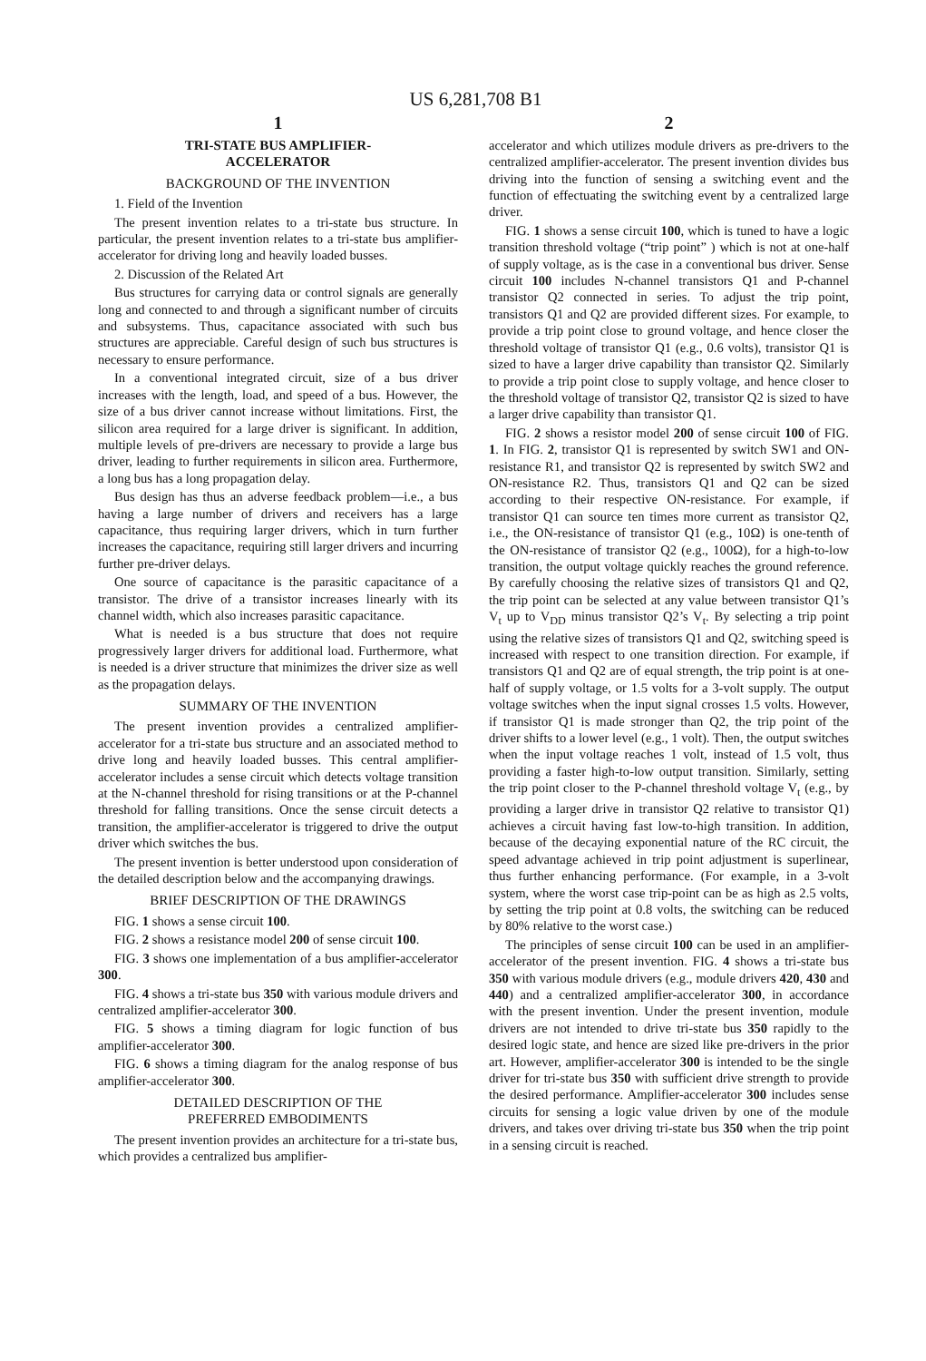US 6,281,708 B1
1
TRI-STATE BUS AMPLIFIER-
ACCELERATOR
BACKGROUND OF THE INVENTION
1. Field of the Invention
The present invention relates to a tri-state bus structure. In particular, the present invention relates to a tri-state bus amplifier-accelerator for driving long and heavily loaded busses.
2. Discussion of the Related Art
Bus structures for carrying data or control signals are generally long and connected to and through a significant number of circuits and subsystems. Thus, capacitance associated with such bus structures are appreciable. Careful design of such bus structures is necessary to ensure performance.
In a conventional integrated circuit, size of a bus driver increases with the length, load, and speed of a bus. However, the size of a bus driver cannot increase without limitations. First, the silicon area required for a large driver is significant. In addition, multiple levels of pre-drivers are necessary to provide a large bus driver, leading to further requirements in silicon area. Furthermore, a long bus has a long propagation delay.
Bus design has thus an adverse feedback problem—i.e., a bus having a large number of drivers and receivers has a large capacitance, thus requiring larger drivers, which in turn further increases the capacitance, requiring still larger drivers and incurring further pre-driver delays.
One source of capacitance is the parasitic capacitance of a transistor. The drive of a transistor increases linearly with its channel width, which also increases parasitic capacitance.
What is needed is a bus structure that does not require progressively larger drivers for additional load. Furthermore, what is needed is a driver structure that minimizes the driver size as well as the propagation delays.
SUMMARY OF THE INVENTION
The present invention provides a centralized amplifier-accelerator for a tri-state bus structure and an associated method to drive long and heavily loaded busses. This central amplifier-accelerator includes a sense circuit which detects voltage transition at the N-channel threshold for rising transitions or at the P-channel threshold for falling transitions. Once the sense circuit detects a transition, the amplifier-accelerator is triggered to drive the output driver which switches the bus.
The present invention is better understood upon consideration of the detailed description below and the accompanying drawings.
BRIEF DESCRIPTION OF THE DRAWINGS
FIG. 1 shows a sense circuit 100.
FIG. 2 shows a resistance model 200 of sense circuit 100.
FIG. 3 shows one implementation of a bus amplifier-accelerator 300.
FIG. 4 shows a tri-state bus 350 with various module drivers and centralized amplifier-accelerator 300.
FIG. 5 shows a timing diagram for logic function of bus amplifier-accelerator 300.
FIG. 6 shows a timing diagram for the analog response of bus amplifier-accelerator 300.
DETAILED DESCRIPTION OF THE
PREFERRED EMBODIMENTS
The present invention provides an architecture for a tri-state bus, which provides a centralized bus amplifier-
2
accelerator and which utilizes module drivers as pre-drivers to the centralized amplifier-accelerator. The present invention divides bus driving into the function of sensing a switching event and the function of effectuating the switching event by a centralized large driver.
FIG. 1 shows a sense circuit 100, which is tuned to have a logic transition threshold voltage (“trip point” ) which is not at one-half of supply voltage, as is the case in a conventional bus driver. Sense circuit 100 includes N-channel transistors Q1 and P-channel transistor Q2 connected in series. To adjust the trip point, transistors Q1 and Q2 are provided different sizes. For example, to provide a trip point close to ground voltage, and hence closer the threshold voltage of transistor Q1 (e.g., 0.6 volts), transistor Q1 is sized to have a larger drive capability than transistor Q2. Similarly to provide a trip point close to supply voltage, and hence closer to the threshold voltage of transistor Q2, transistor Q2 is sized to have a larger drive capability than transistor Q1.
FIG. 2 shows a resistor model 200 of sense circuit 100 of FIG. 1. In FIG. 2, transistor Q1 is represented by switch SW1 and ON-resistance R1, and transistor Q2 is represented by switch SW2 and ON-resistance R2. Thus, transistors Q1 and Q2 can be sized according to their respective ON-resistance. For example, if transistor Q1 can source ten times more current as transistor Q2, i.e., the ON-resistance of transistor Q1 (e.g., 10Ω) is one-tenth of the ON-resistance of transistor Q2 (e.g., 100Ω), for a high-to-low transition, the output voltage quickly reaches the ground reference. By carefully choosing the relative sizes of transistors Q1 and Q2, the trip point can be selected at any value between transistor Q1’s V<sub>t</sub> up to V<sub>DD</sub> minus transistor Q2’s V<sub>t</sub>. By selecting a trip point using the relative sizes of transistors Q1 and Q2, switching speed is increased with respect to one transition direction. For example, if transistors Q1 and Q2 are of equal strength, the trip point is at one-half of supply voltage, or 1.5 volts for a 3-volt supply. The output voltage switches when the input signal crosses 1.5 volts. However, if transistor Q1 is made stronger than Q2, the trip point of the driver shifts to a lower level (e.g., 1 volt). Then, the output switches when the input voltage reaches 1 volt, instead of 1.5 volt, thus providing a faster high-to-low output transition. Similarly, setting the trip point closer to the P-channel threshold voltage V<sub>t</sub> (e.g., by providing a larger drive in transistor Q2 relative to transistor Q1) achieves a circuit having fast low-to-high transition. In addition, because of the decaying exponential nature of the RC circuit, the speed advantage achieved in trip point adjustment is superlinear, thus further enhancing performance. (For example, in a 3-volt system, where the worst case trip-point can be as high as 2.5 volts, by setting the trip point at 0.8 volts, the switching can be reduced by 80% relative to the worst case.)
The principles of sense circuit 100 can be used in an amplifier-accelerator of the present invention. FIG. 4 shows a tri-state bus 350 with various module drivers (e.g., module drivers 420, 430 and 440) and a centralized amplifier-accelerator 300, in accordance with the present invention. Under the present invention, module drivers are not intended to drive tri-state bus 350 rapidly to the desired logic state, and hence are sized like pre-drivers in the prior art. However, amplifier-accelerator 300 is intended to be the single driver for tri-state bus 350 with sufficient drive strength to provide the desired performance. Amplifier-accelerator 300 includes sense circuits for sensing a logic value driven by one of the module drivers, and takes over driving tri-state bus 350 when the trip point in a sensing circuit is reached.